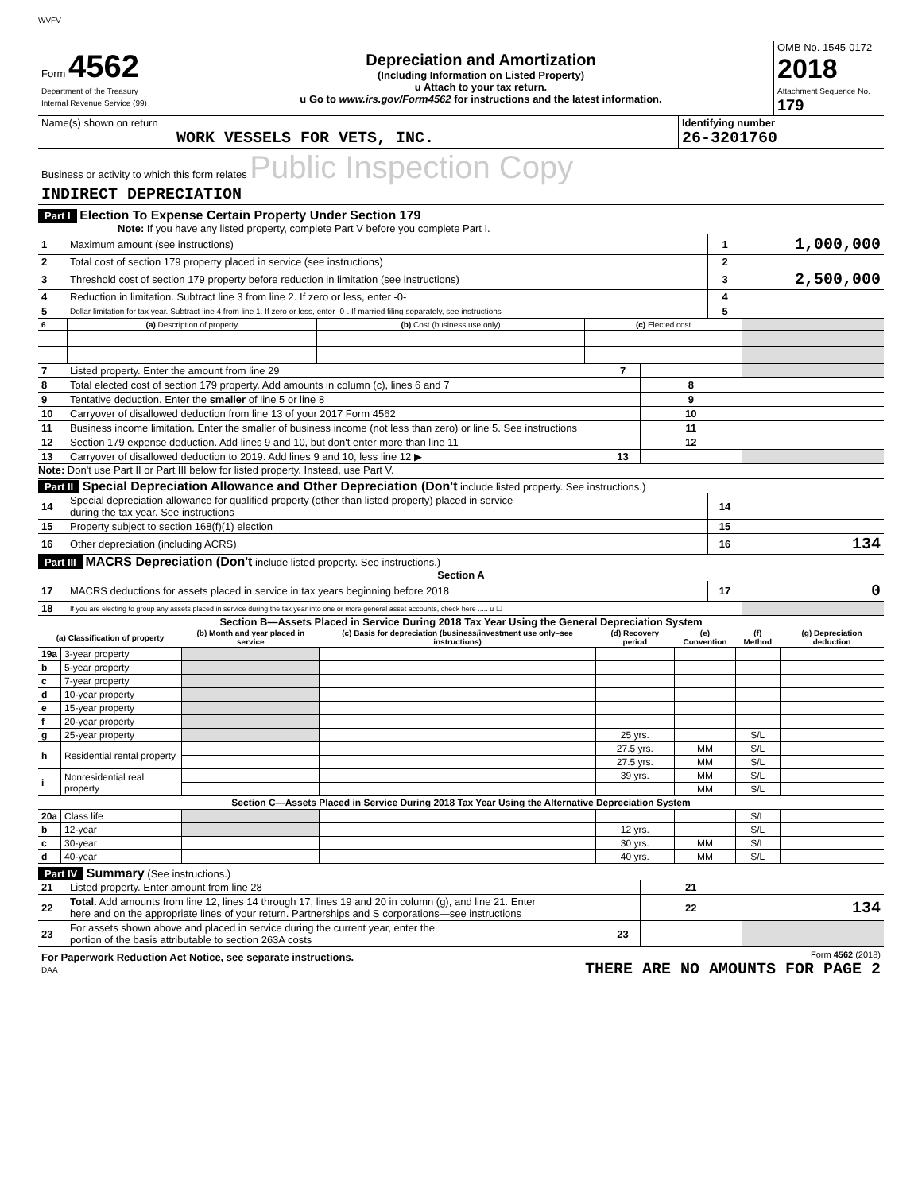WVFV
| Form 4562 Department of the Treasury Internal Revenue Service (99) | Depreciation and Amortization (Including Information on Listed Property) u Attach to your tax return. u Go to www.irs.gov/Form4562 for instructions and the latest information. | OMB No. 1545-0172 2018 Attachment Sequence No. 179 |
| Name(s) shown on return WORK VESSELS FOR VETS, INC. | Identifying number 26-3201760 |
| Business or activity to which this form relates Public Inspection Copy INDIRECT DEPRECIATION | |
Part I Election To Expense Certain Property Under Section 179
Note: If you have any listed property, complete Part V before you complete Part I.
| 1 | Maximum amount (see instructions) | 1 | 1,000,000 |
| 2 | Total cost of section 179 property placed in service (see instructions) | 2 | |
| 3 | Threshold cost of section 179 property before reduction in limitation (see instructions) | 3 | 2,500,000 |
| 4 | Reduction in limitation. Subtract line 3 from line 2. If zero or less, enter -0- | 4 | |
| 5 | Dollar limitation for tax year. Subtract line 4 from line 1. If zero or less, enter -0-. If married filing separately, see instructions | 5 | |
| 6 | (a) Description of property | (b) Cost (business use only) | (c) Elected cost | |
| 7 | Listed property. Enter the amount from line 29 | 7 | | |
| 8 | Total elected cost of section 179 property. Add amounts in column (c), lines 6 and 7 | | 8 | |
| 9 | Tentative deduction. Enter the smaller of line 5 or line 8 | | 9 | |
| 10 | Carryover of disallowed deduction from line 13 of your 2017 Form 4562 | | 10 | |
| 11 | Business income limitation. Enter the smaller of business income (not less than zero) or line 5. See instructions | | 11 | |
| 12 | Section 179 expense deduction. Add lines 9 and 10, but don't enter more than line 11 | | 12 | |
| 13 | Carryover of disallowed deduction to 2019. Add lines 9 and 10, less line 12 ▶ | 13 | | |
Note: Don't use Part II or Part III below for listed property. Instead, use Part V.
Part II Special Depreciation Allowance and Other Depreciation (Don't include listed property. See instructions.)
| 14 | Special depreciation allowance for qualified property (other than listed property) placed in service during the tax year. See instructions | 14 | |
| 15 | Property subject to section 168(f)(1) election | 15 | |
| 16 | Other depreciation (including ACRS) | 16 | 134 |
Part III MACRS Depreciation (Don't include listed property. See instructions.)
Section A
| 17 | MACRS deductions for assets placed in service in tax years beginning before 2018 | 17 | 0 |
| 18 | If you are electing to group any assets placed in service during the tax year into one or more general asset accounts, check here ..... u ☐ | | |
Section B—Assets Placed in Service During 2018 Tax Year Using the General Depreciation System
| (a) Classification of property | | (b) Month and year placed in service | (c) Basis for depreciation (business/investment use only–see instructions) | (d) Recovery period | (e) Convention | (f) Method | (g) Depreciation deduction |
| --- | --- | --- | --- | --- | --- | --- | --- |
| 19a | 3-year property | | | | | | |
| b | 5-year property | | | | | | |
| c | 7-year property | | | | | | |
| d | 10-year property | | | | | | |
| e | 15-year property | | | | | | |
| f | 20-year property | | | | | | |
| g | 25-year property | | | 25 yrs. | | S/L | |
| h | Residential rental property | | | 27.5 yrs. | MM | S/L | |
| | | | | 27.5 yrs. | MM | S/L | |
| i | Nonresidential real property | | | 39 yrs. | MM | S/L | |
| | | | | | MM | S/L | |
| Section C—Assets Placed in Service During 2018 Tax Year Using the Alternative Depreciation System | | | | | | | |
| 20a | Class life | | | | | S/L | |
| b | 12-year | | | 12 yrs. | | S/L | |
| c | 30-year | | | 30 yrs. | MM | S/L | |
| d | 40-year | | | 40 yrs. | MM | S/L | |
Part IV Summary (See instructions.)
| 21 | Listed property. Enter amount from line 28 | | 21 | |
| 22 | Total. Add amounts from line 12, lines 14 through 17, lines 19 and 20 in column (g), and line 21. Enter here and on the appropriate lines of your return. Partnerships and S corporations—see instructions | | 22 | 134 |
| 23 | For assets shown above and placed in service during the current year, enter the portion of the basis attributable to section 263A costs | 23 | | |
| For Paperwork Reduction Act Notice, see separate instructions. DAA | Form 4562 (2018) THERE ARE NO AMOUNTS FOR PAGE 2 |